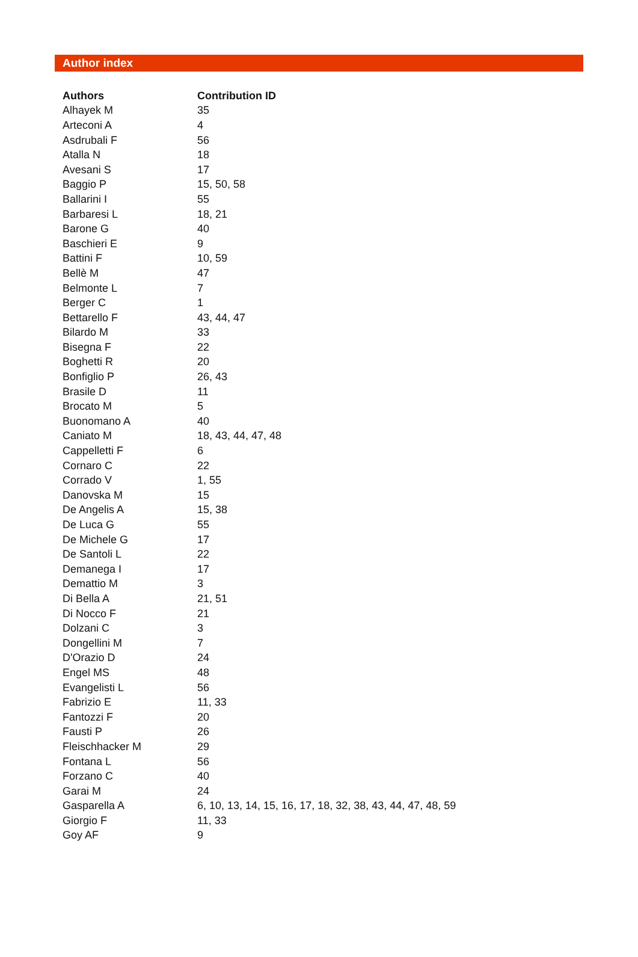Author index
| Authors | Contribution ID |
| --- | --- |
| Alhayek M | 35 |
| Arteconi A | 4 |
| Asdrubali F | 56 |
| Atalla N | 18 |
| Avesani S | 17 |
| Baggio P | 15, 50, 58 |
| Ballarini I | 55 |
| Barbaresi L | 18, 21 |
| Barone G | 40 |
| Baschieri E | 9 |
| Battini F | 10, 59 |
| Bellè M | 47 |
| Belmonte L | 7 |
| Berger C | 1 |
| Bettarello F | 43, 44, 47 |
| Bilardo M | 33 |
| Bisegna F | 22 |
| Boghetti R | 20 |
| Bonfiglio P | 26, 43 |
| Brasile D | 11 |
| Brocato M | 5 |
| Buonomano A | 40 |
| Caniato M | 18, 43, 44, 47, 48 |
| Cappelletti F | 6 |
| Cornaro C | 22 |
| Corrado V | 1, 55 |
| Danovska M | 15 |
| De Angelis A | 15, 38 |
| De Luca G | 55 |
| De Michele G | 17 |
| De Santoli L | 22 |
| Demanega I | 17 |
| Demattio M | 3 |
| Di Bella A | 21, 51 |
| Di Nocco F | 21 |
| Dolzani C | 3 |
| Dongellini M | 7 |
| D'Orazio D | 24 |
| Engel MS | 48 |
| Evangelisti L | 56 |
| Fabrizio E | 11, 33 |
| Fantozzi F | 20 |
| Fausti P | 26 |
| Fleischhacker M | 29 |
| Fontana L | 56 |
| Forzano C | 40 |
| Garai M | 24 |
| Gasparella A | 6, 10, 13, 14, 15, 16, 17, 18, 32, 38, 43, 44, 47, 48, 59 |
| Giorgio F | 11, 33 |
| Goy AF | 9 |